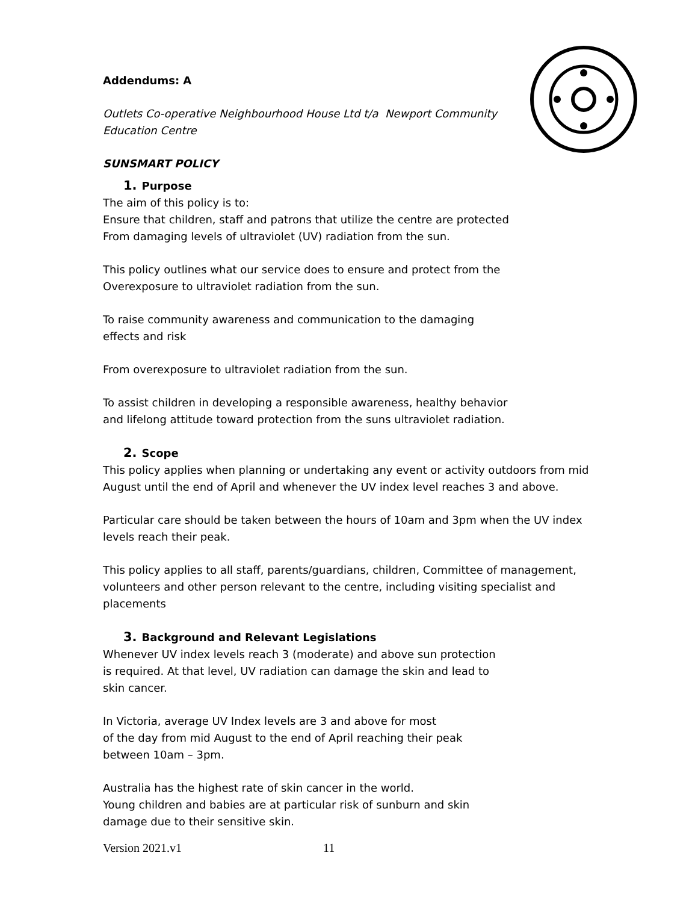Addendums: A
Outlets Co-operative Neighbourhood House Ltd t/a Newport Community
Education Centre
SUNSMART POLICY
1. Purpose
The aim of this policy is to:
Ensure that children, staff and patrons that utilize the centre are protected
From damaging levels of ultraviolet (UV) radiation from the sun.
This policy outlines what our service does to ensure and protect from the
Overexposure to ultraviolet radiation from the sun.
To raise community awareness and communication to the damaging
effects and risk
From overexposure to ultraviolet radiation from the sun.
To assist children in developing a responsible awareness, healthy behavior
and lifelong attitude toward protection from the suns ultraviolet radiation.
2. Scope
This policy applies when planning or undertaking any event or activity outdoors from mid August until the end of April and whenever the UV index level reaches 3 and above.
Particular care should be taken between the hours of 10am and 3pm when the UV index levels reach their peak.
This policy applies to all staff, parents/guardians, children, Committee of management, volunteers and other person relevant to the centre, including visiting specialist and placements
3. Background and Relevant Legislations
Whenever UV index levels reach 3 (moderate) and above sun protection
is required. At that level, UV radiation can damage the skin and lead to
skin cancer.
In Victoria, average UV Index levels are 3 and above for most
of the day from mid August to the end of April reaching their peak
between 10am – 3pm.
Australia has the highest rate of skin cancer in the world.
Young children and babies are at particular risk of sunburn and skin
damage due to their sensitive skin.
Version 2021.v1 11